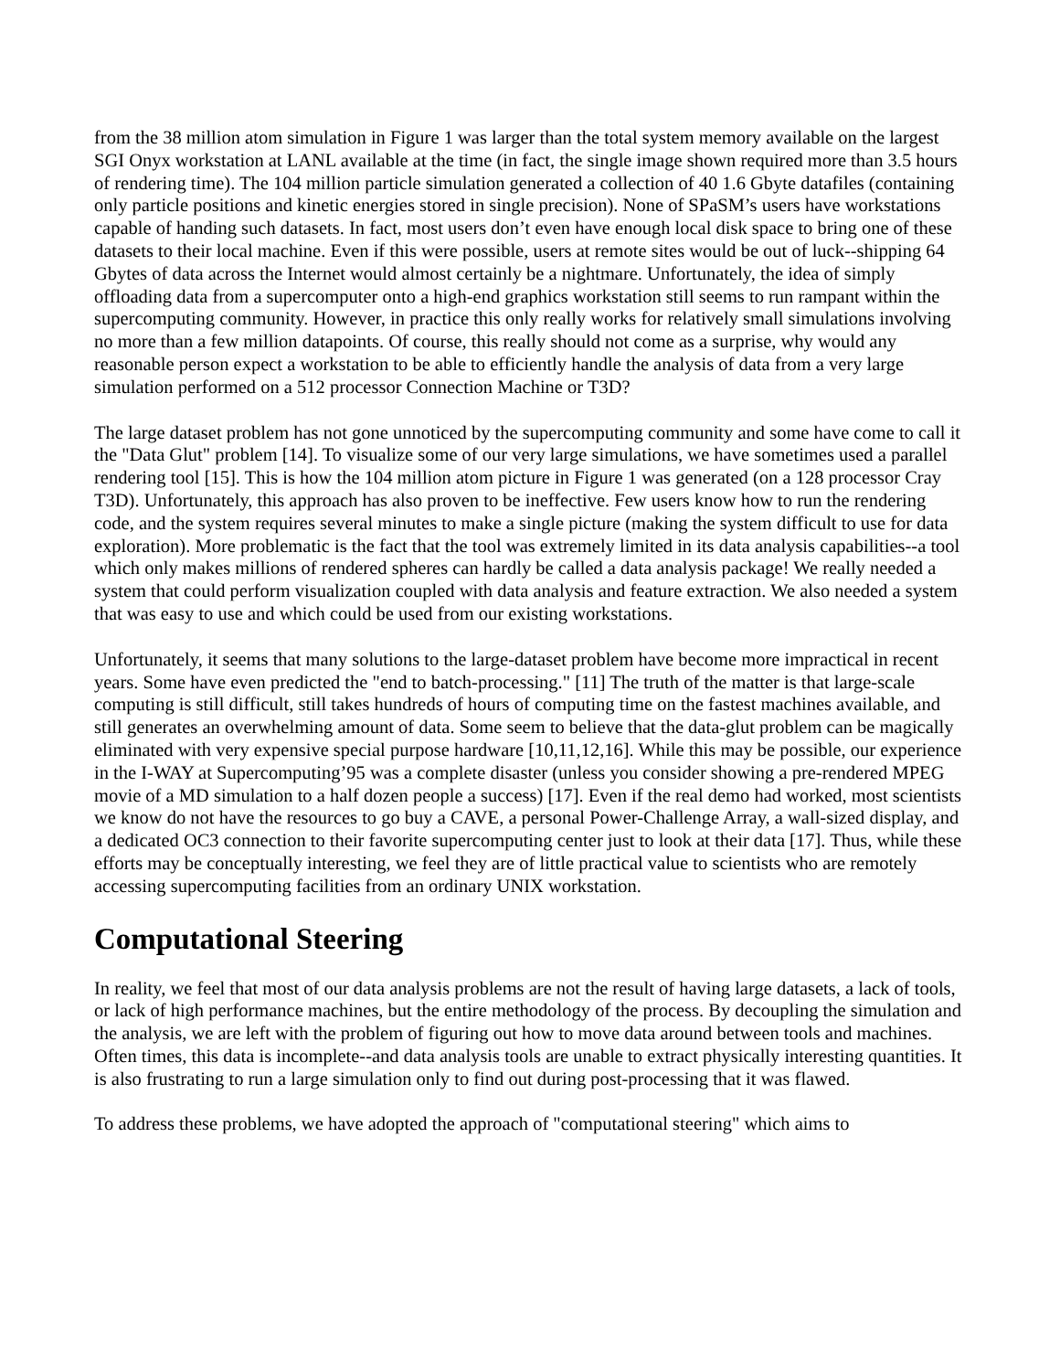from the 38 million atom simulation in Figure 1 was larger than the total system memory available on the largest SGI Onyx workstation at LANL available at the time (in fact, the single image shown required more than 3.5 hours of rendering time). The 104 million particle simulation generated a collection of 40 1.6 Gbyte datafiles (containing only particle positions and kinetic energies stored in single precision). None of SPaSM’s users have workstations capable of handing such datasets. In fact, most users don’t even have enough local disk space to bring one of these datasets to their local machine. Even if this were possible, users at remote sites would be out of luck--shipping 64 Gbytes of data across the Internet would almost certainly be a nightmare. Unfortunately, the idea of simply offloading data from a supercomputer onto a high-end graphics workstation still seems to run rampant within the supercomputing community. However, in practice this only really works for relatively small simulations involving no more than a few million datapoints. Of course, this really should not come as a surprise, why would any reasonable person expect a workstation to be able to efficiently handle the analysis of data from a very large simulation performed on a 512 processor Connection Machine or T3D?
The large dataset problem has not gone unnoticed by the supercomputing community and some have come to call it the "Data Glut" problem [14]. To visualize some of our very large simulations, we have sometimes used a parallel rendering tool [15]. This is how the 104 million atom picture in Figure 1 was generated (on a 128 processor Cray T3D). Unfortunately, this approach has also proven to be ineffective. Few users know how to run the rendering code, and the system requires several minutes to make a single picture (making the system difficult to use for data exploration). More problematic is the fact that the tool was extremely limited in its data analysis capabilities--a tool which only makes millions of rendered spheres can hardly be called a data analysis package! We really needed a system that could perform visualization coupled with data analysis and feature extraction. We also needed a system that was easy to use and which could be used from our existing workstations.
Unfortunately, it seems that many solutions to the large-dataset problem have become more impractical in recent years. Some have even predicted the "end to batch-processing." [11] The truth of the matter is that large-scale computing is still difficult, still takes hundreds of hours of computing time on the fastest machines available, and still generates an overwhelming amount of data. Some seem to believe that the data-glut problem can be magically eliminated with very expensive special purpose hardware [10,11,12,16]. While this may be possible, our experience in the I-WAY at Supercomputing’95 was a complete disaster (unless you consider showing a pre-rendered MPEG movie of a MD simulation to a half dozen people a success) [17]. Even if the real demo had worked, most scientists we know do not have the resources to go buy a CAVE, a personal Power-Challenge Array, a wall-sized display, and a dedicated OC3 connection to their favorite supercomputing center just to look at their data [17]. Thus, while these efforts may be conceptually interesting, we feel they are of little practical value to scientists who are remotely accessing supercomputing facilities from an ordinary UNIX workstation.
Computational Steering
In reality, we feel that most of our data analysis problems are not the result of having large datasets, a lack of tools, or lack of high performance machines, but the entire methodology of the process. By decoupling the simulation and the analysis, we are left with the problem of figuring out how to move data around between tools and machines. Often times, this data is incomplete--and data analysis tools are unable to extract physically interesting quantities. It is also frustrating to run a large simulation only to find out during post-processing that it was flawed.
To address these problems, we have adopted the approach of "computational steering" which aims to